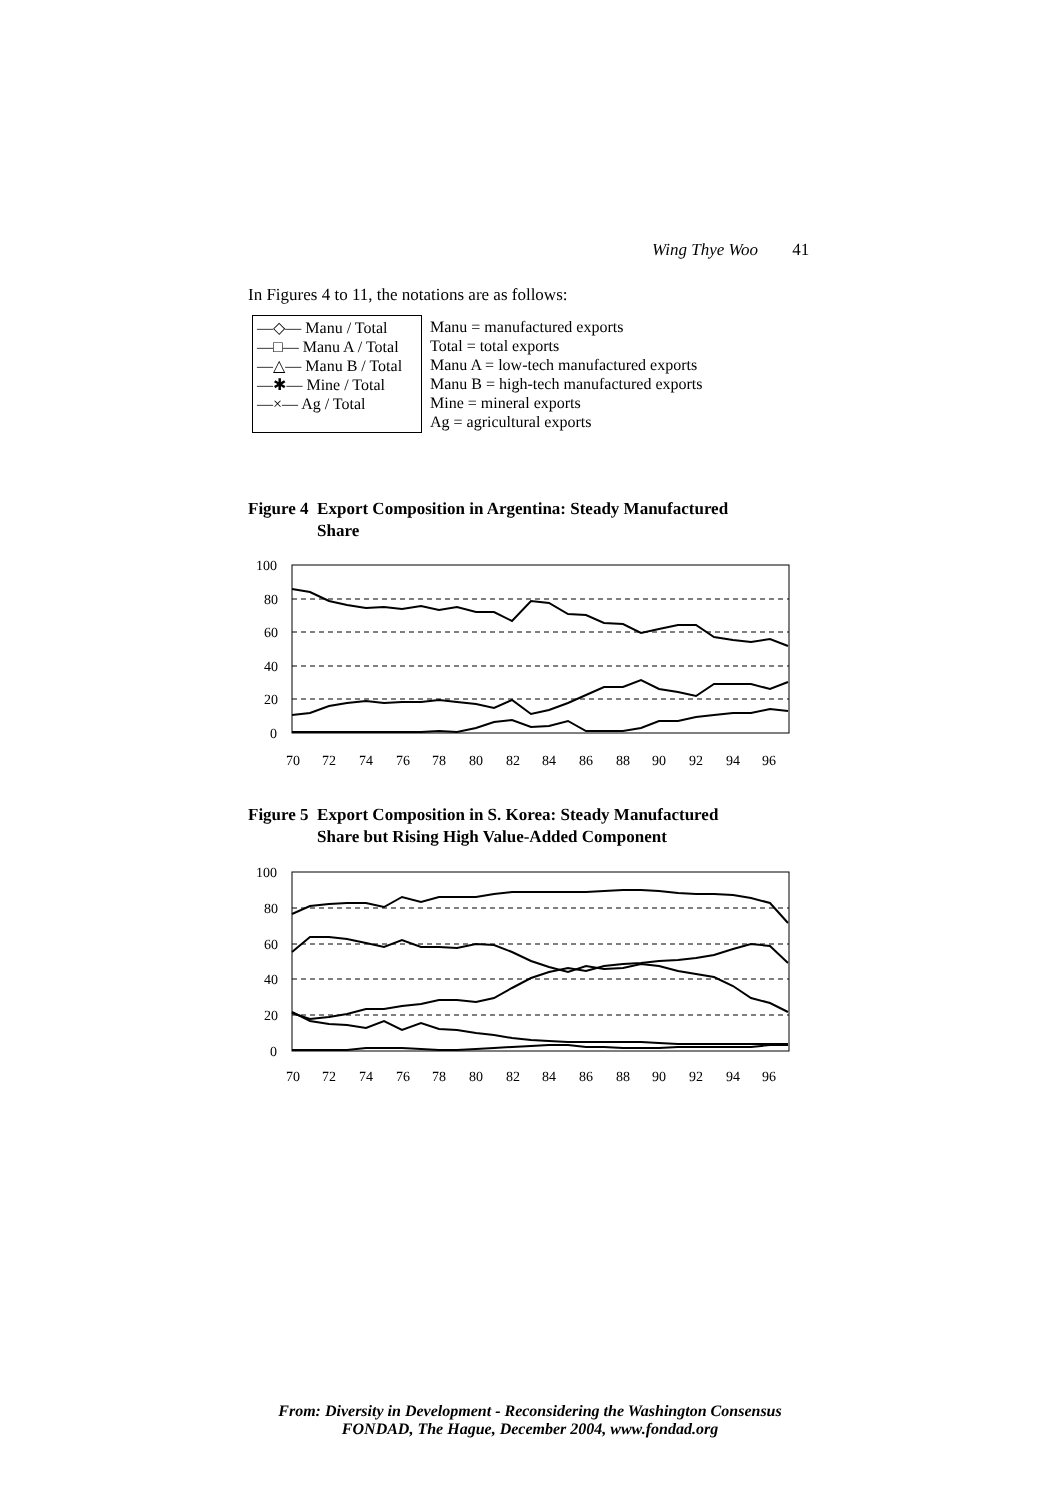Wing Thye Woo 41
In Figures 4 to 11, the notations are as follows:
—◇— Manu / Total
—□— Manu A / Total
—△— Manu B / Total
—✱— Mine / Total
—×— Ag / Total
Manu = manufactured exports
Total = total exports
Manu A = low-tech manufactured exports
Manu B = high-tech manufactured exports
Mine = mineral exports
Ag = agricultural exports
Figure 4 Export Composition in Argentina: Steady Manufactured
Share
100
80
60
40
20
0
70
72
74
76
78
80
82
84
86
88
90
92
94
96
Figure 5 Export Composition in S. Korea: Steady Manufactured
Share but Rising High Value-Added Component
100
80
60
40
20
0
70
72
74
76
78
80
82
84
86
88
90
92
94
96
From: Diversity in Development - Reconsidering the Washington Consensus
FONDAD, The Hague, December 2004, www.fondad.org